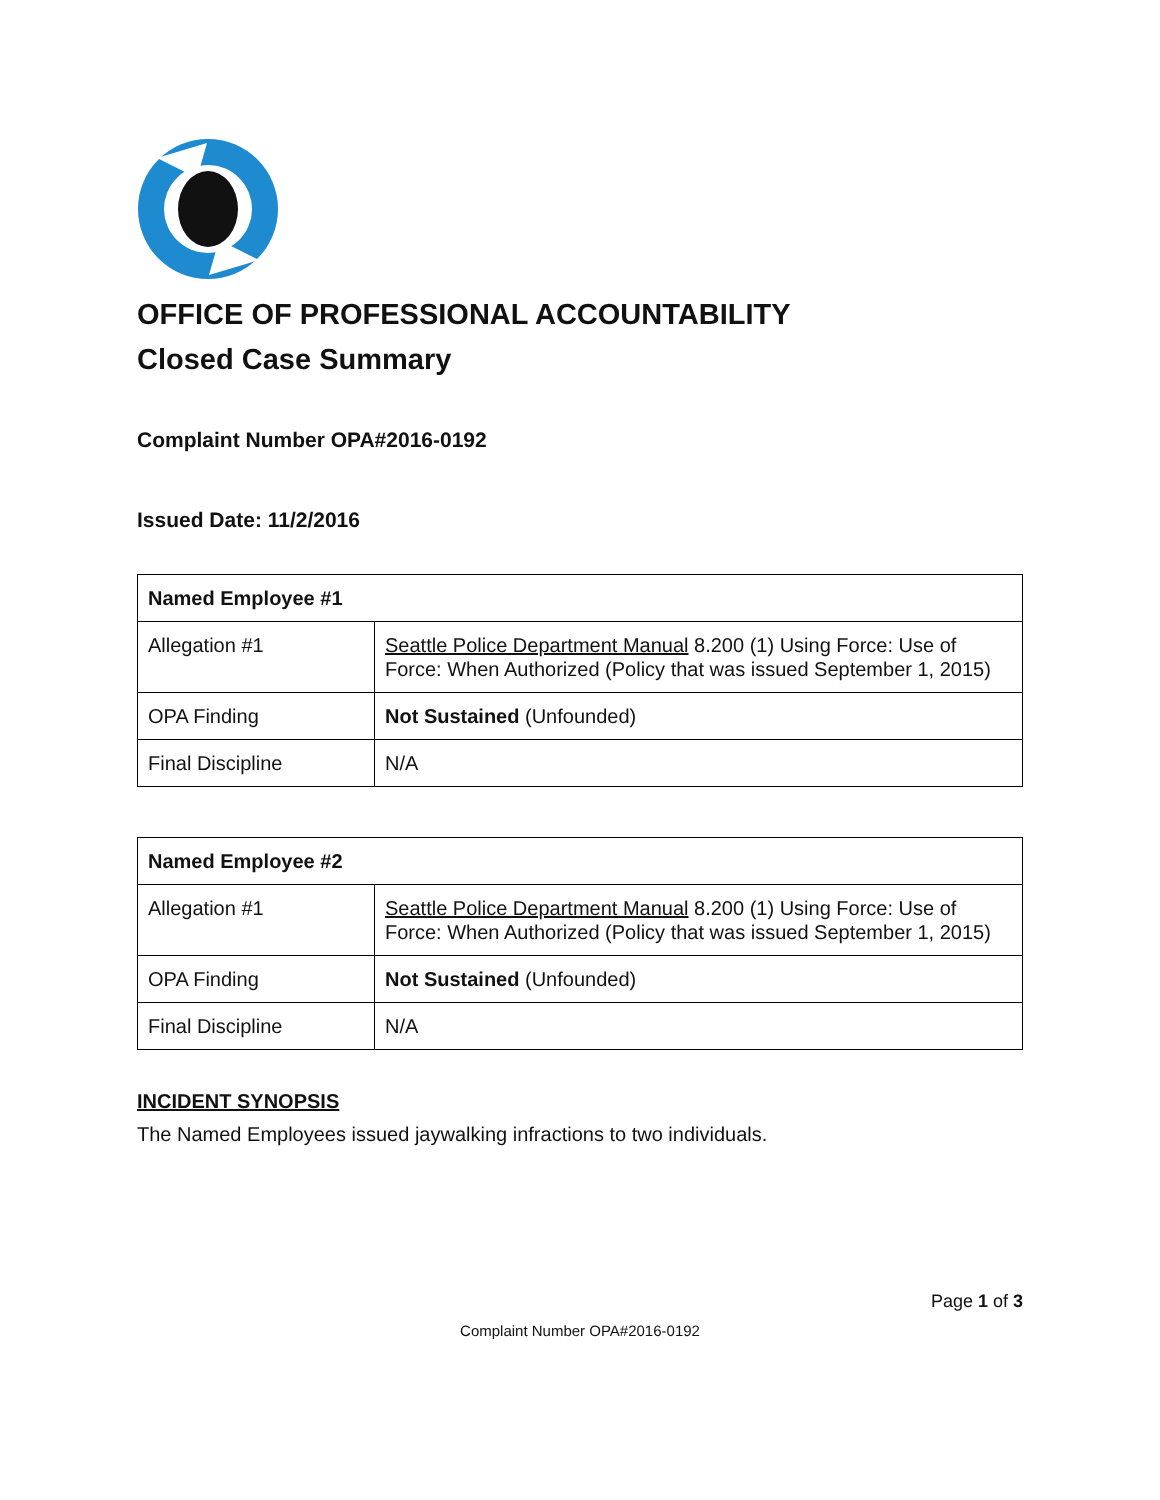OFFICE OF PROFESSIONAL ACCOUNTABILITY
Closed Case Summary
Complaint Number OPA#2016-0192
Issued Date: 11/2/2016
| Named Employee #1 | |
| --- | --- |
| Allegation #1 | Seattle Police Department Manual 8.200 (1) Using Force: Use of Force: When Authorized (Policy that was issued September 1, 2015) |
| OPA Finding | Not Sustained (Unfounded) |
| Final Discipline | N/A |
| Named Employee #2 | |
| --- | --- |
| Allegation #1 | Seattle Police Department Manual 8.200 (1) Using Force: Use of Force: When Authorized (Policy that was issued September 1, 2015) |
| OPA Finding | Not Sustained (Unfounded) |
| Final Discipline | N/A |
INCIDENT SYNOPSIS
The Named Employees issued jaywalking infractions to two individuals.
Page 1 of 3
Complaint Number OPA#2016-0192